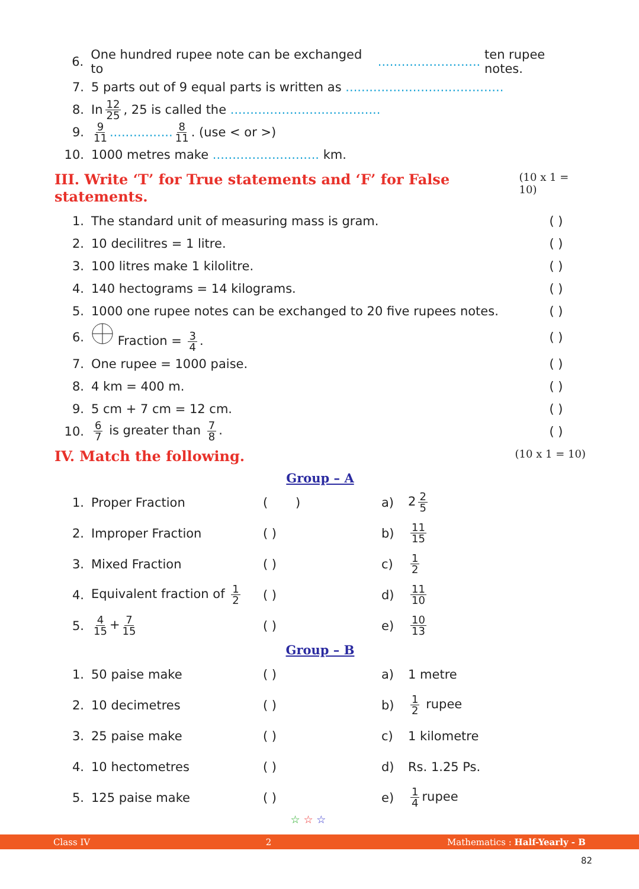6. One hundred rupee note can be exchanged to .......................... ten rupee notes.
7. 5 parts out of 9 equal parts is written as ........................................
8. In 12 25, 25 is called the ......................................
9. 9 11................ 8 11. (use < or >)
10. 1000 metres make ........................... km.
III. Write ‘T’ for True statements and ‘F’ for False statements. (10 x 1 = 10)
1. The standard unit of measuring mass is gram. ( )
2. 10 decilitres = 1 litre. ( )
3. 100 litres make 1 kilolitre. ( )
4. 140 hectograms = 14 kilograms. ( )
5. 1000 one rupee notes can be exchanged to 20 five rupees notes. ( )
6. Fraction = 3 4. ( )
7. One rupee = 1000 paise. ( )
8. 4 km = 400 m. ( )
9. 5 cm + 7 cm = 12 cm. ( )
10. 6 7 is greater than 7 8. ( )
IV. Match the following. (10 x 1 = 10)
| Group – A | | | | |
| 1. | Proper Fraction | ( ) | a) | 2 2 5 |
| 2. | Improper Fraction | ( ) | b) | 11 15 |
| 3. | Mixed Fraction | ( ) | c) | 1 2 |
| 4. | Equivalent fraction of 1 2 | ( ) | d) | 11 10 |
| 5. | 4 15 + 7 15 | ( ) | e) | 10 13 |
| Group – B | | | | |
| 1. | 50 paise make | ( ) | a) | 1 metre |
| 2. | 10 decimetres | ( ) | b) | 1 2 rupee |
| 3. | 25 paise make | ( ) | c) | 1 kilometre |
| 4. | 10 hectometres | ( ) | d) | Rs. 1.25 Ps. |
| 5. | 125 paise make | ( ) | e) | 1 4 rupee |
☆ ☆ ☆
Class IV 2 Mathematics : Half-Yearly - B
82